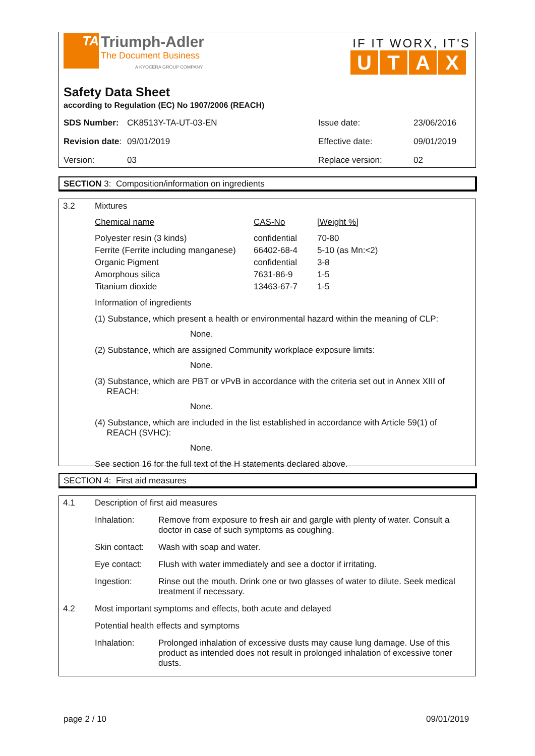TA Triumph-Adler
The Document Business
A KYOCERA GROUP COMPANY
IF IT WORX, IT'S
UTAX
Safety Data Sheet
according to Regulation (EC) No 1907/2006 (REACH)
| SDS Number: | CK8513Y-TA-UT-03-EN | Issue date: | 23/06/2016 |
| Revision date : | 09/01/2019 | Effective date: | 09/01/2019 |
| Version: | 03 | Replace version: | 02 |
SECTION 3: Composition/information on ingredients
| 3.2 | Mixtures |
| Chemical name | CAS-No | [Weight %] |
| Polyester resin (3 kinds) | confidential | 70-80 |
| Ferrite (Ferrite including manganese) | 66402-68-4 | 5-10 (as Mn:<2) |
| Organic Pigment | confidential | 3-8 |
| Amorphous silica | 7631-86-9 | 1-5 |
| Titanium dioxide | 13463-67-7 | 1-5 |
Information of ingredients
(1) Substance, which present a health or environmental hazard within the meaning of CLP:
None.
(2) Substance, which are assigned Community workplace exposure limits:
None.
(3) Substance, which are PBT or vPvB in accordance with the criteria set out in Annex XIII of
REACH:
None.
(4) Substance, which are included in the list established in accordance with Article 59(1) of
REACH (SVHC):
None.
See section 16 for the full text of the H statements declared above.
SECTION 4: First aid measures
| 4.1 | Description of first aid measures | |
| | Inhalation: | Remove from exposure to fresh air and gargle with plenty of water. Consult a doctor in case of such symptoms as coughing. |
| | Skin contact: | Wash with soap and water. |
| | Eye contact: | Flush with water immediately and see a doctor if irritating. |
| | Ingestion: | Rinse out the mouth. Drink one or two glasses of water to dilute. Seek medical treatment if necessary. |
| 4.2 | Most important symptoms and effects, both acute and delayed | |
| | Potential health effects and symptoms | |
| | Inhalation: | Prolonged inhalation of excessive dusts may cause lung damage. Use of this product as intended does not result in prolonged inhalation of excessive toner dusts. |
page 2 / 10 09/01/2019